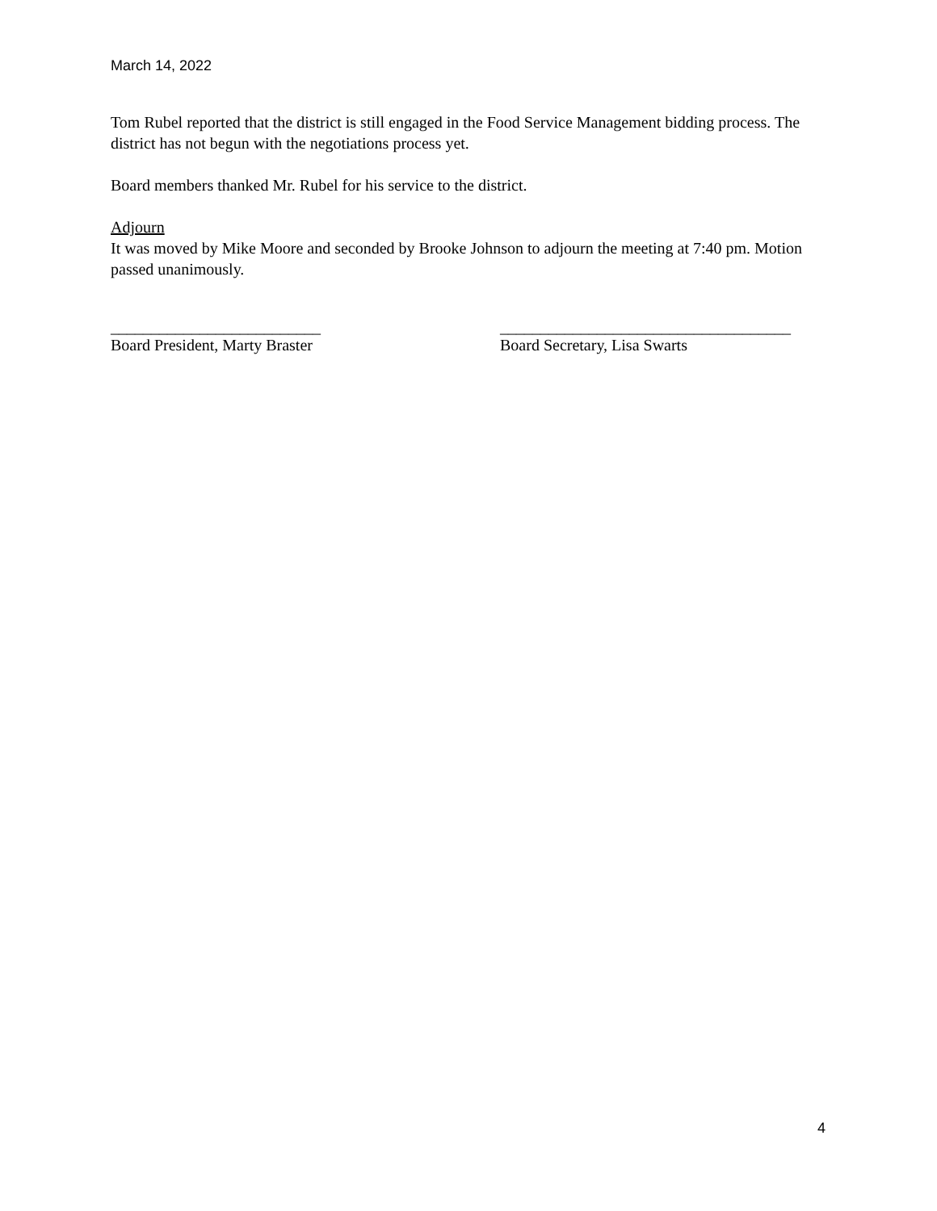March 14, 2022
Tom Rubel reported that the district is still engaged in the Food Service Management bidding process. The district has not begun with the negotiations process yet.
Board members thanked Mr. Rubel for his service to the district.
Adjourn
It was moved by Mike Moore and seconded by Brooke Johnson to adjourn the meeting at 7:40 pm. Motion passed unanimously.
__________________________
Board President, Marty Braster
____________________________________
Board Secretary, Lisa Swarts
4